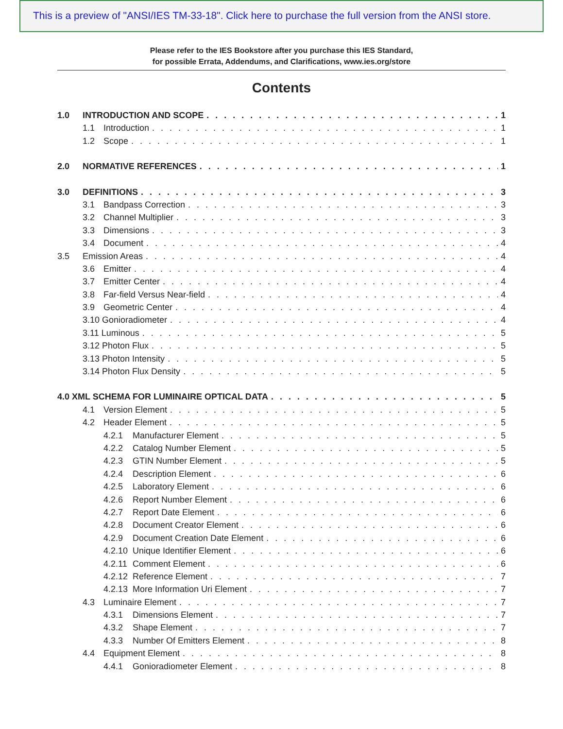This is a preview of "ANSI/IES TM-33-18". Click here to purchase the full version from the ANSI store.
Please refer to the IES Bookstore after you purchase this IES Standard,
for possible Errata, Addendums, and Clarifications, www.ies.org/store
Contents
1.0 INTRODUCTION AND SCOPE 1
1.1 Introduction 1
1.2 Scope 1
2.0 NORMATIVE REFERENCES 1
3.0 DEFINITIONS 3
3.1 Bandpass Correction 3
3.2 Channel Multiplier 3
3.3 Dimensions 3
3.4 Document 4
3.5 Emission Areas 4
3.6 Emitter 4
3.7 Emitter Center 4
3.8 Far-field Versus Near-field 4
3.9 Geometric Center 4
3.10 Gonioradiometer 4
3.11 Luminous 5
3.12 Photon Flux 5
3.13 Photon Intensity 5
3.14 Photon Flux Density 5
4.0 XML SCHEMA FOR LUMINAIRE OPTICAL DATA 5
4.1 Version Element 5
4.2 Header Element 5
4.2.1 Manufacturer Element 5
4.2.2 Catalog Number Element 5
4.2.3 GTIN Number Element 5
4.2.4 Description Element 6
4.2.5 Laboratory Element 6
4.2.6 Report Number Element 6
4.2.7 Report Date Element 6
4.2.8 Document Creator Element 6
4.2.9 Document Creation Date Element 6
4.2.10 Unique Identifier Element 6
4.2.11 Comment Element 6
4.2.12 Reference Element 7
4.2.13 More Information Uri Element 7
4.3 Luminaire Element 7
4.3.1 Dimensions Element 7
4.3.2 Shape Element 7
4.3.3 Number Of Emitters Element 8
4.4 Equipment Element 8
4.4.1 Gonioradiometer Element 8